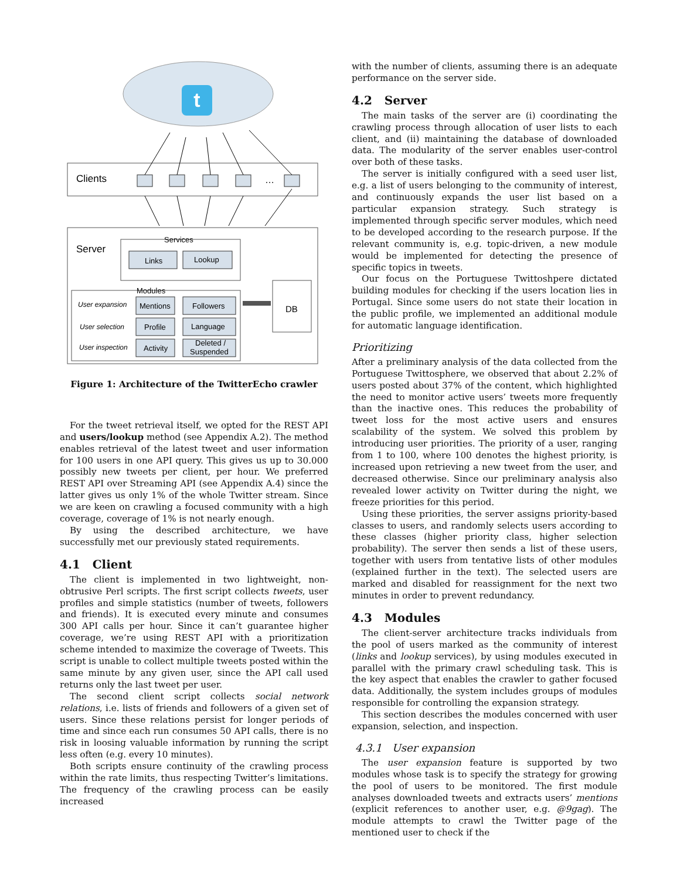t
Clients
…
Server
Services
Links
Lookup
Modules
User expansion
User selection
User inspection
Mentions
Followers
Profile
Language
Activity
Deleted /
Suspended
DB
Figure 1: Architecture of the TwitterEcho crawler
For the tweet retrieval itself, we opted for the REST API and users/lookup method (see Appendix A.2). The method enables retrieval of the latest tweet and user information for 100 users in one API query. This gives us up to 30.000 possibly new tweets per client, per hour. We preferred REST API over Streaming API (see Appendix A.4) since the latter gives us only 1% of the whole Twitter stream. Since we are keen on crawling a focused community with a high coverage, coverage of 1% is not nearly enough.
By using the described architecture, we have successfully met our previously stated requirements.
4.1 Client
The client is implemented in two lightweight, non-obtrusive Perl scripts. The first script collects tweets, user profiles and simple statistics (number of tweets, followers and friends). It is executed every minute and consumes 300 API calls per hour. Since it can’t guarantee higher coverage, we’re using REST API with a prioritization scheme intended to maximize the coverage of Tweets. This script is unable to collect multiple tweets posted within the same minute by any given user, since the API call used returns only the last tweet per user.
The second client script collects social network relations, i.e. lists of friends and followers of a given set of users. Since these relations persist for longer periods of time and since each run consumes 50 API calls, there is no risk in loosing valuable information by running the script less often (e.g. every 10 minutes).
Both scripts ensure continuity of the crawling process within the rate limits, thus respecting Twitter’s limitations. The frequency of the crawling process can be easily increased
with the number of clients, assuming there is an adequate performance on the server side.
4.2 Server
The main tasks of the server are (i) coordinating the crawling process through allocation of user lists to each client, and (ii) maintaining the database of downloaded data. The modularity of the server enables user-control over both of these tasks.
The server is initially configured with a seed user list, e.g. a list of users belonging to the community of interest, and continuously expands the user list based on a particular expansion strategy. Such strategy is implemented through specific server modules, which need to be developed according to the research purpose. If the relevant community is, e.g. topic-driven, a new module would be implemented for detecting the presence of specific topics in tweets.
Our focus on the Portuguese Twittoshpere dictated building modules for checking if the users location lies in Portugal. Since some users do not state their location in the public profile, we implemented an additional module for automatic language identification.
Prioritizing
After a preliminary analysis of the data collected from the Portuguese Twittosphere, we observed that about 2.2% of users posted about 37% of the content, which highlighted the need to monitor active users’ tweets more frequently than the inactive ones. This reduces the probability of tweet loss for the most active users and ensures scalability of the system. We solved this problem by introducing user priorities. The priority of a user, ranging from 1 to 100, where 100 denotes the highest priority, is increased upon retrieving a new tweet from the user, and decreased otherwise. Since our preliminary analysis also revealed lower activity on Twitter during the night, we freeze priorities for this period.
Using these priorities, the server assigns priority-based classes to users, and randomly selects users according to these classes (higher priority class, higher selection probability). The server then sends a list of these users, together with users from tentative lists of other modules (explained further in the text). The selected users are marked and disabled for reassignment for the next two minutes in order to prevent redundancy.
4.3 Modules
The client-server architecture tracks individuals from the pool of users marked as the community of interest (links and lookup services), by using modules executed in parallel with the primary crawl scheduling task. This is the key aspect that enables the crawler to gather focused data. Additionally, the system includes groups of modules responsible for controlling the expansion strategy.
This section describes the modules concerned with user expansion, selection, and inspection.
4.3.1 User expansion
The user expansion feature is supported by two modules whose task is to specify the strategy for growing the pool of users to be monitored. The first module analyses downloaded tweets and extracts users’ mentions (explicit references to another user, e.g. @9gag). The module attempts to crawl the Twitter page of the mentioned user to check if the